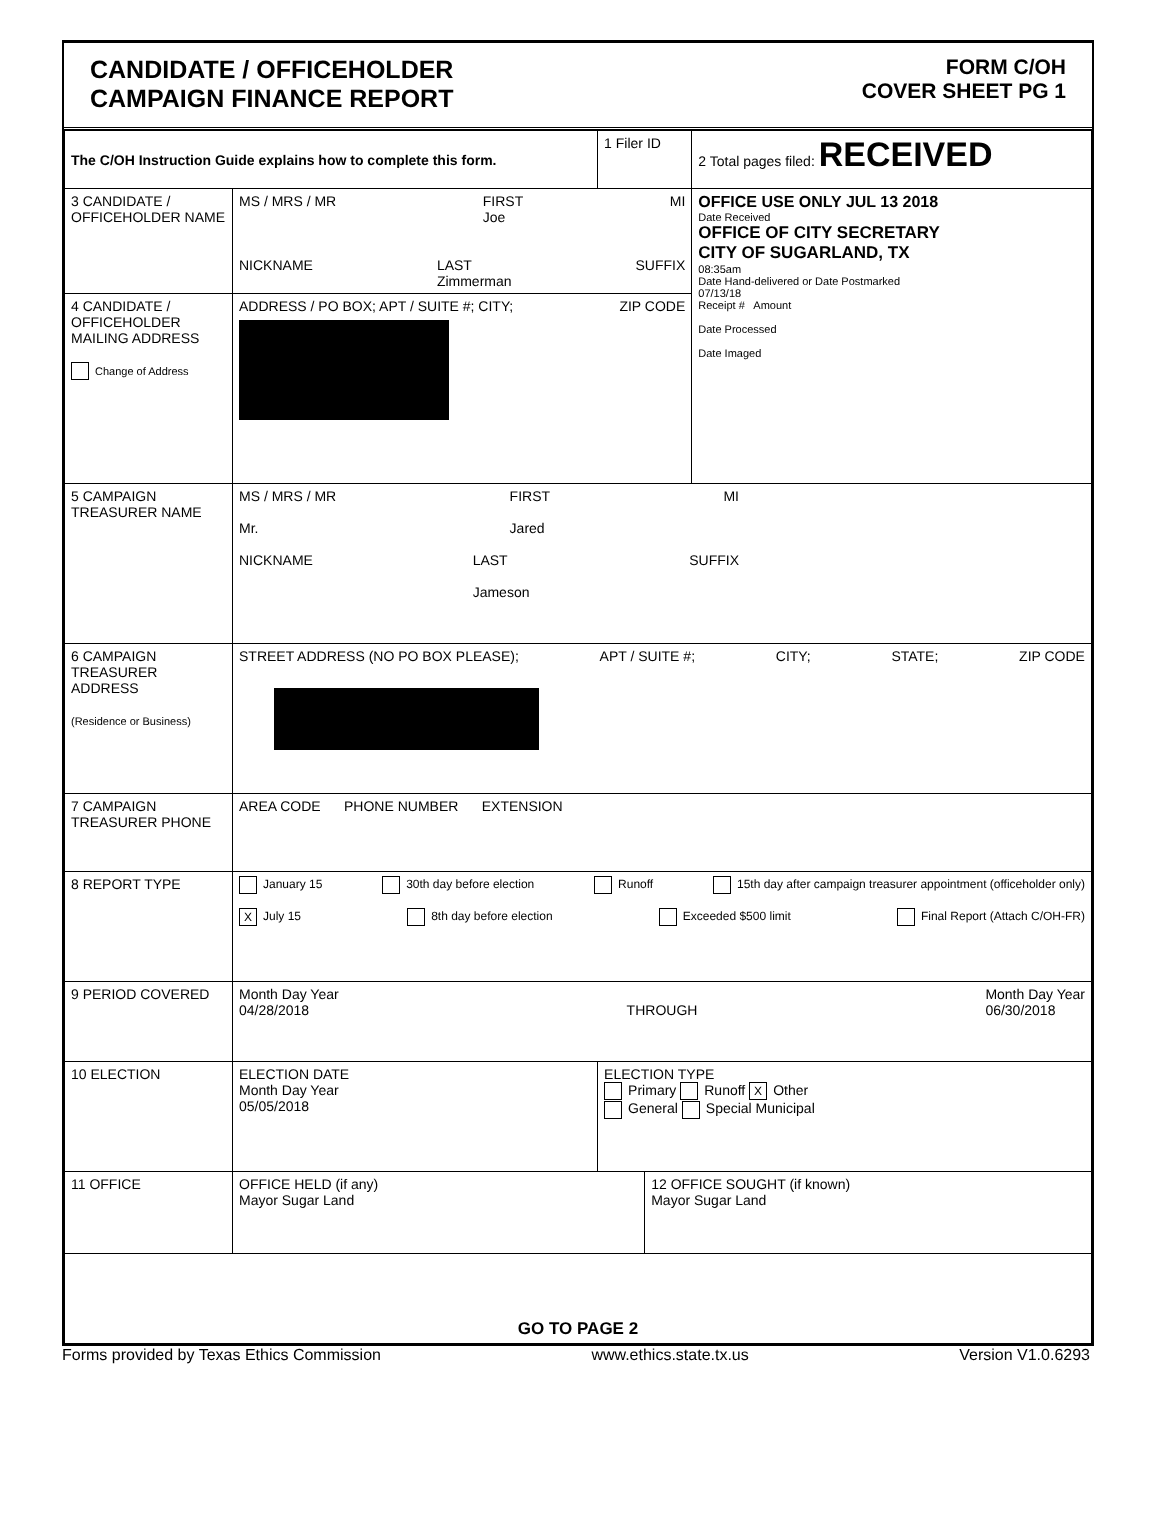CANDIDATE / OFFICEHOLDER
CAMPAIGN FINANCE REPORT
FORM C/OH
COVER SHEET PG 1
| The C/OH Instruction Guide explains how to complete this form. | | 1 Filer ID | | 2 Total pages filed: RECEIVED |
| 3 CANDIDATE / OFFICEHOLDER NAME | MS / MRS / MR FIRST Joe MI NICKNAME LAST Zimmerman SUFFIX | | | OFFICE USE ONLY JUL 13 2018 Date Received OFFICE OF CITY SECRETARY CITY OF SUGARLAND, TX 08:35am Date Hand-delivered or Date Postmarked 07/13/18 Receipt # Amount Date Processed Date Imaged |
| 4 CANDIDATE / OFFICEHOLDER MAILING ADDRESS Change of Address | ADDRESS / PO BOX; APT / SUITE #; CITY; ZIP CODE | | | |
| 5 CAMPAIGN TREASURER NAME | MS / MRS / MR Mr. FIRST Jared MI NICKNAME LAST Jameson SUFFIX | | | |
| 6 CAMPAIGN TREASURER ADDRESS (Residence or Business) | STREET ADDRESS (NO PO BOX PLEASE); APT / SUITE #; CITY; STATE; ZIP CODE | | | |
| 7 CAMPAIGN TREASURER PHONE | AREA CODE PHONE NUMBER EXTENSION | | | |
| 8 REPORT TYPE | January 15 30th day before election Runoff 15th day after campaign treasurer appointment (officeholder only) X July 15 8th day before election Exceeded $500 limit Final Report (Attach C/OH-FR) | | | |
| 9 PERIOD COVERED | Month Day Year 04/28/2018 THROUGH Month Day Year 06/30/2018 | | | |
| 10 ELECTION | ELECTION DATE Month Day Year 05/05/2018 | ELECTION TYPE Primary Runoff X Other General Special Municipal | | |
| 11 OFFICE | OFFICE HELD (if any) Mayor Sugar Land | | 12 OFFICE SOUGHT (if known) Mayor Sugar Land | |
| GO TO PAGE 2 | | | | |
Forms provided by Texas Ethics Commission www.ethics.state.tx.us Version V1.0.6293